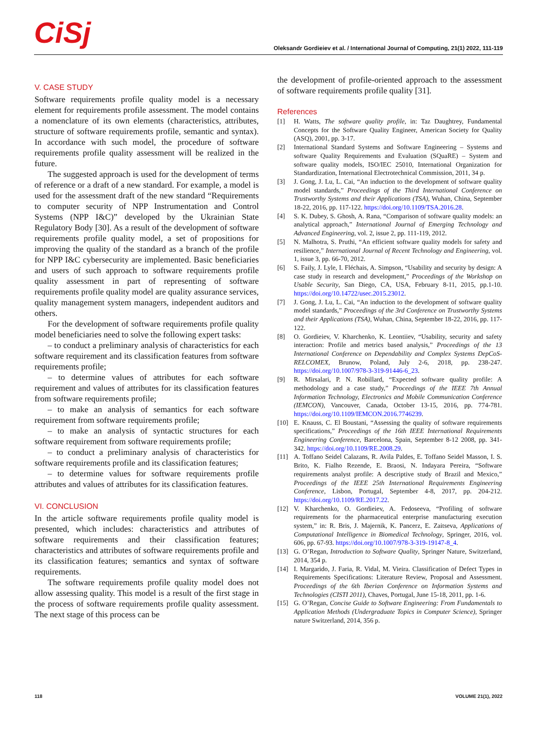CiSj
Oleksandr Gordieiev et al. / International Journal of Computing, 21(1) 2022, 111-119
V. CASE STUDY
Software requirements profile quality model is a necessary element for requirements profile assessment. The model contains a nomenclature of its own elements (characteristics, attributes, structure of software requirements profile, semantic and syntax). In accordance with such model, the procedure of software requirements profile quality assessment will be realized in the future.
The suggested approach is used for the development of terms of reference or a draft of a new standard. For example, a model is used for the assessment draft of the new standard “Requirements to computer security of NPP Instrumentation and Control Systems (NPP I&C)” developed by the Ukrainian State Regulatory Body [30]. As a result of the development of software requirements profile quality model, a set of propositions for improving the quality of the standard as a branch of the profile for NPP I&C cybersecurity are implemented. Basic beneficiaries and users of such approach to software requirements profile quality assessment in part of representing of software requirements profile quality model are quality assurance services, quality management system managers, independent auditors and others.
For the development of software requirements profile quality model beneficiaries need to solve the following expert tasks:
– to conduct a preliminary analysis of characteristics for each software requirement and its classification features from software requirements profile;
– to determine values of attributes for each software requirement and values of attributes for its classification features from software requirements profile;
– to make an analysis of semantics for each software requirement from software requirements profile;
– to make an analysis of syntactic structures for each software requirement from software requirements profile;
– to conduct a preliminary analysis of characteristics for software requirements profile and its classification features;
– to determine values for software requirements profile attributes and values of attributes for its classification features.
VI. CONCLUSION
In the article software requirements profile quality model is presented, which includes: characteristics and attributes of software requirements and their classification features; characteristics and attributes of software requirements profile and its classification features; semantics and syntax of software requirements.
The software requirements profile quality model does not allow assessing quality. This model is a result of the first stage in the process of software requirements profile quality assessment. The next stage of this process can be
the development of profile-oriented approach to the assessment of software requirements profile quality [31].
References
[1] H. Watts, The software quality profile, in: Taz Daughtrey, Fundamental Concepts for the Software Quality Engineer, American Society for Quality (ASQ), 2001, pp. 3-17.
[2] International Standard Systems and Software Engineering – Systems and software Quality Requirements and Evaluation (SQuaRE) – System and software quality models, ISO/IEC 25010, International Organization for Standardization, International Electrotechnical Commission, 2011, 34 p.
[3] J. Gong, J. Lu, L. Cai, “An induction to the development of software quality model standards,” Proceedings of the Third International Conference on Trustworthy Systems and their Applications (TSA), Wuhan, China, September 18-22, 2016, pp. 117-122. https://doi.org/10.1109/TSA.2016.28.
[4] S. K. Dubey, S. Ghosh, A. Rana, “Comparison of software quality models: an analytical approach,” International Journal of Emerging Technology and Advanced Engineering, vol. 2, issue 2, pp. 111-119, 2012.
[5] N. Malhotra, S. Pruthi, “An efficient software quality models for safety and resilience,” International Journal of Recent Technology and Engineering, vol. 1, issue 3, pp. 66-70, 2012.
[6] S. Faily, J. Lyle, I. Fléchais, A. Simpson, “Usability and security by design: A case study in research and development,” Proceedings of the Workshop on Usable Security, San Diego, CA, USA, February 8-11, 2015, pp.1-10. https://doi.org/10.14722/usec.2015.23012.
[7] J. Gong, J. Lu, L. Cai, “An induction to the development of software quality model standards,” Proceedings of the 3rd Conference on Trustworthy Systems and their Applications (TSA), Wuhan, China, September 18-22, 2016, pp. 117-122.
[8] O. Gordieiev, V. Kharchenko, K. Leontiiev, “Usability, security and safety interaction: Profile and metrics based analysis,” Proceedings of the 13 International Conference on Dependability and Complex Systems DepCoS-RELCOMEX, Brunow, Poland, July 2-6, 2018, pp. 238-247. https://doi.org/10.1007/978-3-319-91446-6_23.
[9] R. Mirsalari, P. N. Robillard, “Expected software quality profile: A methodology and a case study,” Proceedings of the IEEE 7th Annual Information Technology, Electronics and Mobile Communication Conference (IEMCON), Vancouver, Canada, October 13-15, 2016, pp. 774-781. https://doi.org/10.1109/IEMCON.2016.7746239.
[10] E. Knauss, C. El Boustani, “Assessing the quality of software requirements specifications,” Proceedings of the 16th IEEE International Requirements Engineering Conference, Barcelona, Spain, September 8-12 2008, pp. 341-342. https://doi.org/10.1109/RE.2008.29.
[11] A. Toffano Seidel Calazans, R. Avila Paldes, E. Toffano Seidel Masson, I. S. Brito, K. Fialho Rezende, E. Braosi, N. Indayara Pereira, “Software requirements analyst profile: A descriptive study of Brazil and Mexico,” Proceedings of the IEEE 25th International Requirements Engineering Conference, Lisbon, Portugal, September 4-8, 2017, pp. 204-212. https://doi.org/10.1109/RE.2017.22.
[12] V. Kharchenko, O. Gordieiev, A. Fedoseeva, “Profiling of software requirements for the pharmaceutical enterprise manufacturing execution system,” in: R. Bris, J. Majernik, K. Pancerz, E. Zaitseva, Applications of Computational Intelligence in Biomedical Technology, Springer, 2016, vol. 606, pp. 67-93. https://doi.org/10.1007/978-3-319-19147-8_4.
[13] G. O’Regan, Introduction to Software Quality, Springer Nature, Switzerland, 2014, 354 p.
[14] I. Margarido, J. Faria, R. Vidal, M. Vieira. Classification of Defect Types in Requirements Specifications: Literature Review, Proposal and Assessment. Proceedings of the 6th Iberian Conference on Information Systems and Technologies (CISTI 2011), Chaves, Portugal, June 15-18, 2011, pp. 1-6.
[15] G. O’Regan, Concise Guide to Software Engineering: From Fundamentals to Application Methods (Undergraduate Topics in Computer Science), Springer nature Switzerland, 2014, 356 p.
118 VOLUME 21(1), 2022